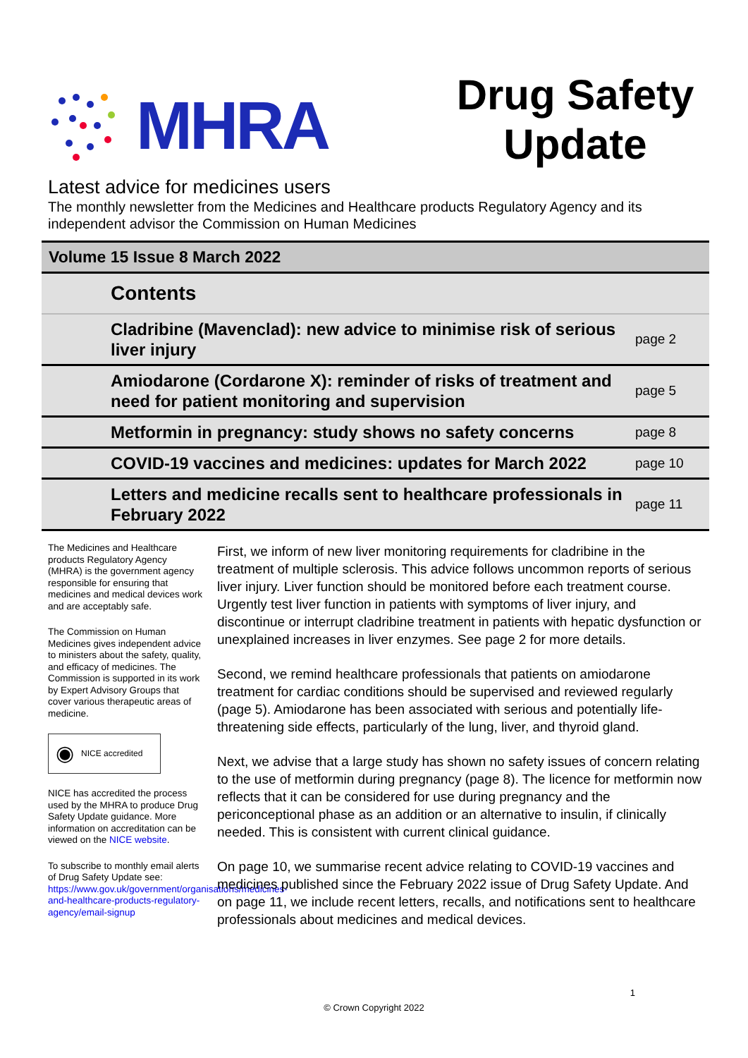MHRA
Drug Safety Update
Latest advice for medicines users
The monthly newsletter from the Medicines and Healthcare products Regulatory Agency and its independent advisor the Commission on Human Medicines
Volume 15 Issue 8 March 2022
| Contents | |
| --- | --- |
| Cladribine (Mavenclad): new advice to minimise risk of serious liver injury | page 2 |
| Amiodarone (Cordarone X): reminder of risks of treatment and need for patient monitoring and supervision | page 5 |
| Metformin in pregnancy: study shows no safety concerns | page 8 |
| COVID-19 vaccines and medicines: updates for March 2022 | page 10 |
| Letters and medicine recalls sent to healthcare professionals in February 2022 | page 11 |
The Medicines and Healthcare products Regulatory Agency (MHRA) is the government agency responsible for ensuring that medicines and medical devices work and are acceptably safe.
The Commission on Human Medicines gives independent advice to ministers about the safety, quality, and efficacy of medicines. The Commission is supported in its work by Expert Advisory Groups that cover various therapeutic areas of medicine.
◉ NICE accredited
NICE has accredited the process used by the MHRA to produce Drug Safety Update guidance. More information on accreditation can be viewed on the NICE website.
To subscribe to monthly email alerts of Drug Safety Update see: https://www.gov.uk/government/organisations/medicines-and-healthcare-products-regulatory-agency/email-signup
First, we inform of new liver monitoring requirements for cladribine in the treatment of multiple sclerosis. This advice follows uncommon reports of serious liver injury. Liver function should be monitored before each treatment course. Urgently test liver function in patients with symptoms of liver injury, and discontinue or interrupt cladribine treatment in patients with hepatic dysfunction or unexplained increases in liver enzymes. See page 2 for more details.
Second, we remind healthcare professionals that patients on amiodarone treatment for cardiac conditions should be supervised and reviewed regularly (page 5). Amiodarone has been associated with serious and potentially life-threatening side effects, particularly of the lung, liver, and thyroid gland.
Next, we advise that a large study has shown no safety issues of concern relating to the use of metformin during pregnancy (page 8). The licence for metformin now reflects that it can be considered for use during pregnancy and the periconceptional phase as an addition or an alternative to insulin, if clinically needed. This is consistent with current clinical guidance.
On page 10, we summarise recent advice relating to COVID-19 vaccines and medicines published since the February 2022 issue of Drug Safety Update. And on page 11, we include recent letters, recalls, and notifications sent to healthcare professionals about medicines and medical devices.
1
© Crown Copyright 2022